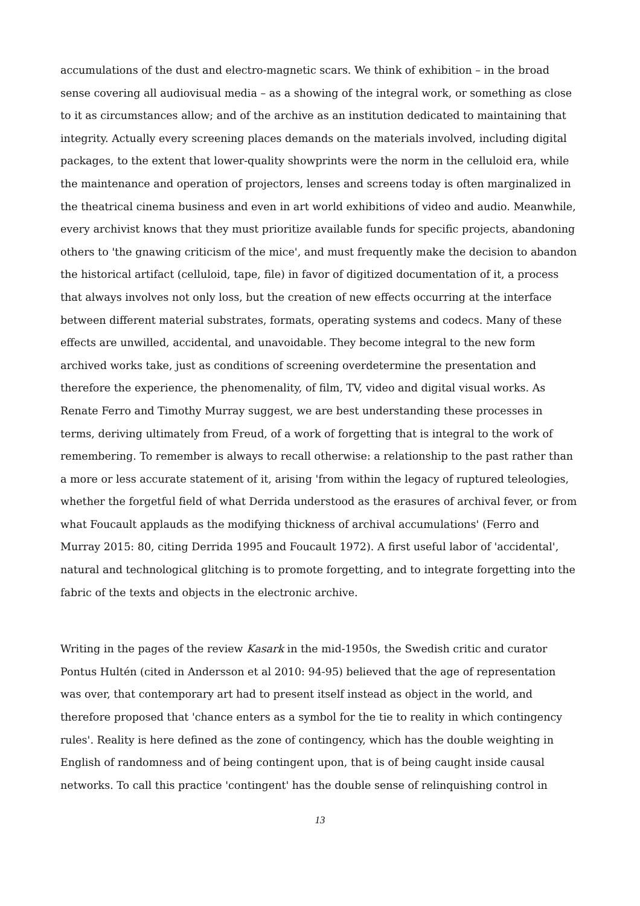accumulations of the dust and electro-magnetic scars. We think of exhibition – in the broad sense covering all audiovisual media – as a showing of the integral work, or something as close to it as circumstances allow; and of the archive as an institution dedicated to maintaining that integrity. Actually every screening places demands on the materials involved, including digital packages, to the extent that lower-quality showprints were the norm in the celluloid era, while the maintenance and operation of projectors, lenses and screens today is often marginalized in the theatrical cinema business and even in art world exhibitions of video and audio. Meanwhile, every archivist knows that they must prioritize available funds for specific projects, abandoning others to 'the gnawing criticism of the mice', and must frequently make the decision to abandon the historical artifact (celluloid, tape, file) in favor of digitized documentation of it, a process that always involves not only loss, but the creation of new effects occurring at the interface between different material substrates, formats, operating systems and codecs. Many of these effects are unwilled, accidental, and unavoidable. They become integral to the new form archived works take, just as conditions of screening overdetermine the presentation and therefore the experience, the phenomenality, of film, TV, video and digital visual works. As Renate Ferro and Timothy Murray suggest, we are best understanding these processes in terms, deriving ultimately from Freud, of a work of forgetting that is integral to the work of remembering. To remember is always to recall otherwise: a relationship to the past rather than a more or less accurate statement of it, arising 'from within the legacy of ruptured teleologies, whether the forgetful field of what Derrida understood as the erasures of archival fever, or from what Foucault applauds as the modifying thickness of archival accumulations' (Ferro and Murray 2015: 80, citing Derrida 1995 and Foucault 1972). A first useful labor of 'accidental', natural and technological glitching is to promote forgetting, and to integrate forgetting into the fabric of the texts and objects in the electronic archive.
Writing in the pages of the review Kasark in the mid-1950s, the Swedish critic and curator Pontus Hultén (cited in Andersson et al 2010: 94-95) believed that the age of representation was over, that contemporary art had to present itself instead as object in the world, and therefore proposed that 'chance enters as a symbol for the tie to reality in which contingency rules'. Reality is here defined as the zone of contingency, which has the double weighting in English of randomness and of being contingent upon, that is of being caught inside causal networks. To call this practice 'contingent' has the double sense of relinquishing control in
13